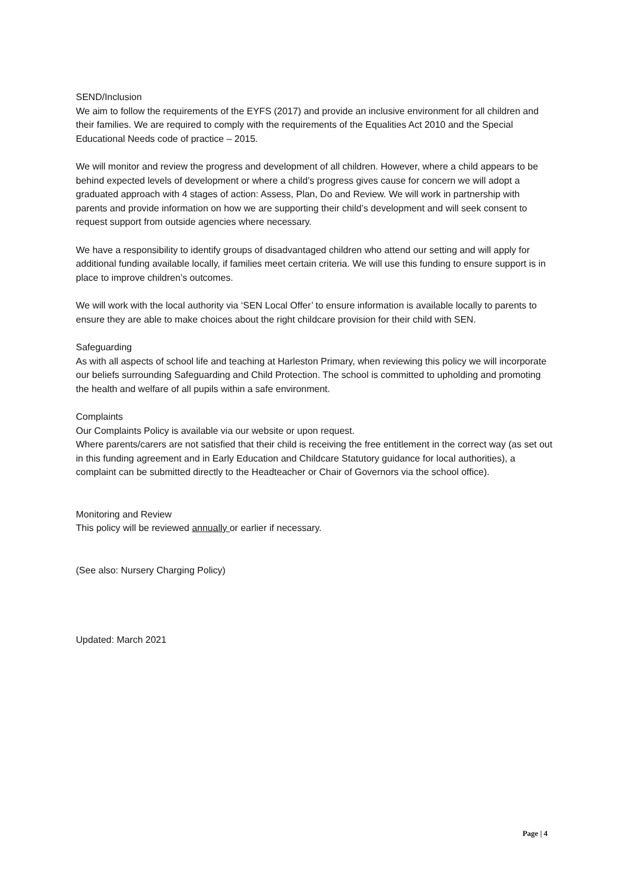SEND/Inclusion
We aim to follow the requirements of the EYFS (2017) and provide an inclusive environment for all children and their families. We are required to comply with the requirements of the Equalities Act 2010 and the Special Educational Needs code of practice – 2015.
We will monitor and review the progress and development of all children. However, where a child appears to be behind expected levels of development or where a child’s progress gives cause for concern we will adopt a graduated approach with 4 stages of action: Assess, Plan, Do and Review. We will work in partnership with parents and provide information on how we are supporting their child’s development and will seek consent to request support from outside agencies where necessary.
We have a responsibility to identify groups of disadvantaged children who attend our setting and will apply for additional funding available locally, if families meet certain criteria. We will use this funding to ensure support is in place to improve children’s outcomes.
We will work with the local authority via ‘SEN Local Offer’ to ensure information is available locally to parents to ensure they are able to make choices about the right childcare provision for their child with SEN.
Safeguarding
As with all aspects of school life and teaching at Harleston Primary, when reviewing this policy we will incorporate our beliefs surrounding Safeguarding and Child Protection. The school is committed to upholding and promoting the health and welfare of all pupils within a safe environment.
Complaints
Our Complaints Policy is available via our website or upon request.
Where parents/carers are not satisfied that their child is receiving the free entitlement in the correct way (as set out in this funding agreement and in Early Education and Childcare Statutory guidance for local authorities), a complaint can be submitted directly to the Headteacher or Chair of Governors via the school office).
Monitoring and Review
This policy will be reviewed annually or earlier if necessary.
(See also: Nursery Charging Policy)
Updated: March 2021
Page | 4